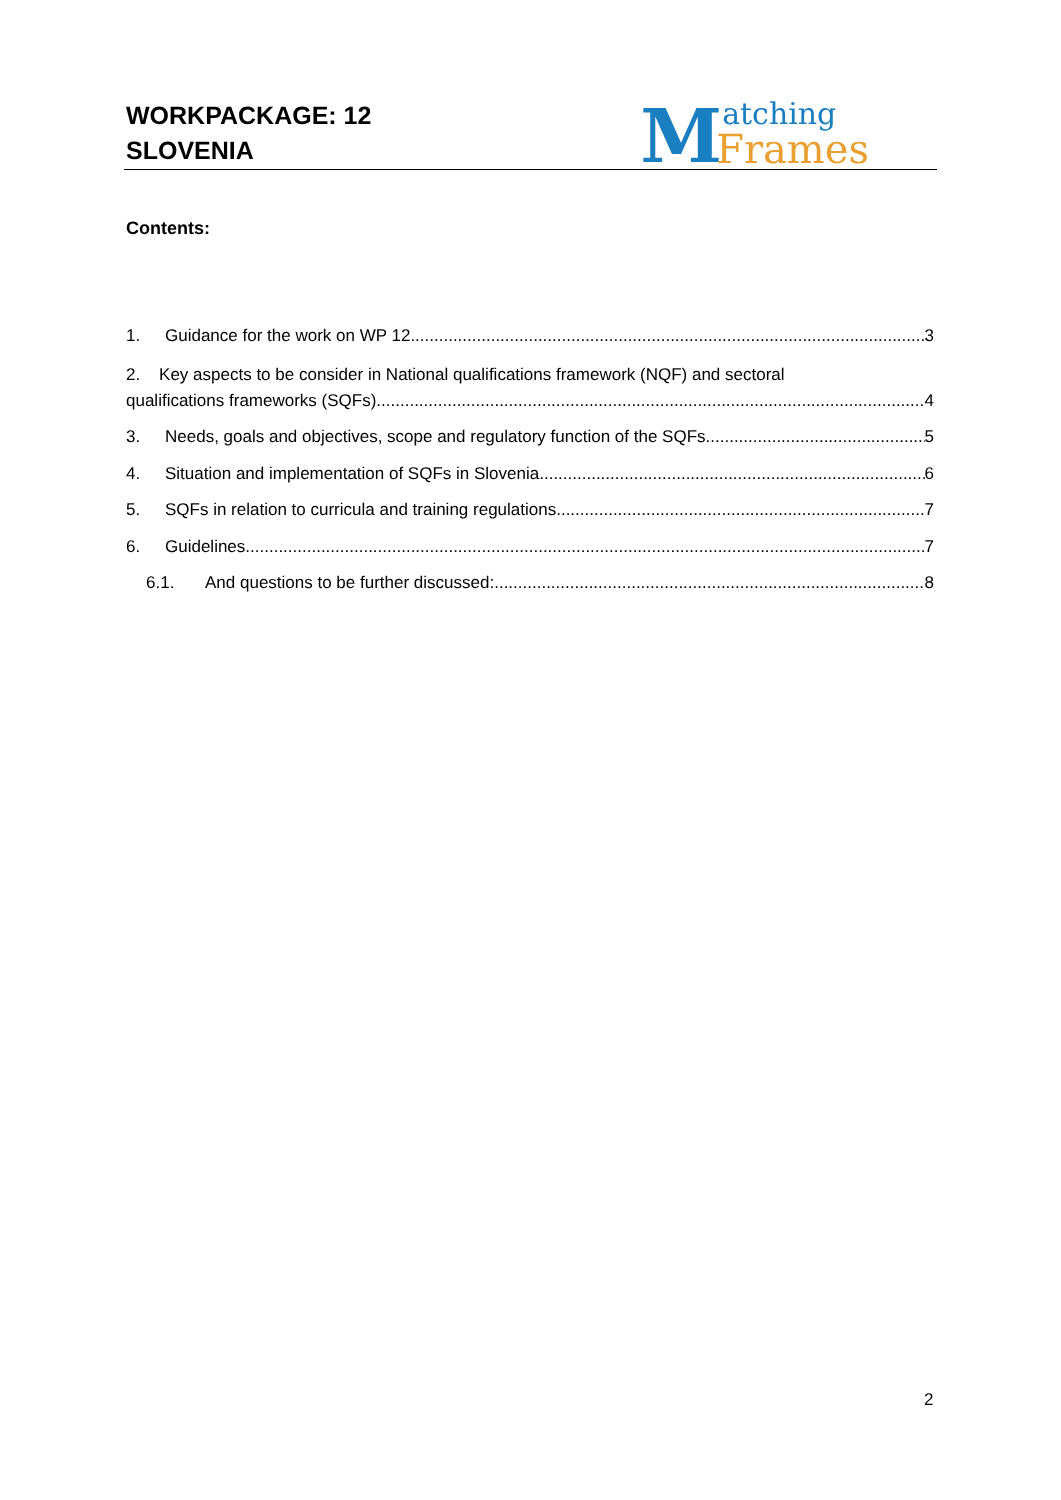WORKPACKAGE: 12
SLOVENIA
Matching
Frames
Contents:
1. Guidance for the work on WP 12 3
2. Key aspects to be consider in National qualifications framework (NQF) and sectoral
qualifications frameworks (SQFs) 4
3. Needs, goals and objectives, scope and regulatory function of the SQFs 5
4. Situation and implementation of SQFs in Slovenia 6
5. SQFs in relation to curricula and training regulations 7
6. Guidelines 7
6.1. And questions to be further discussed: 8
2